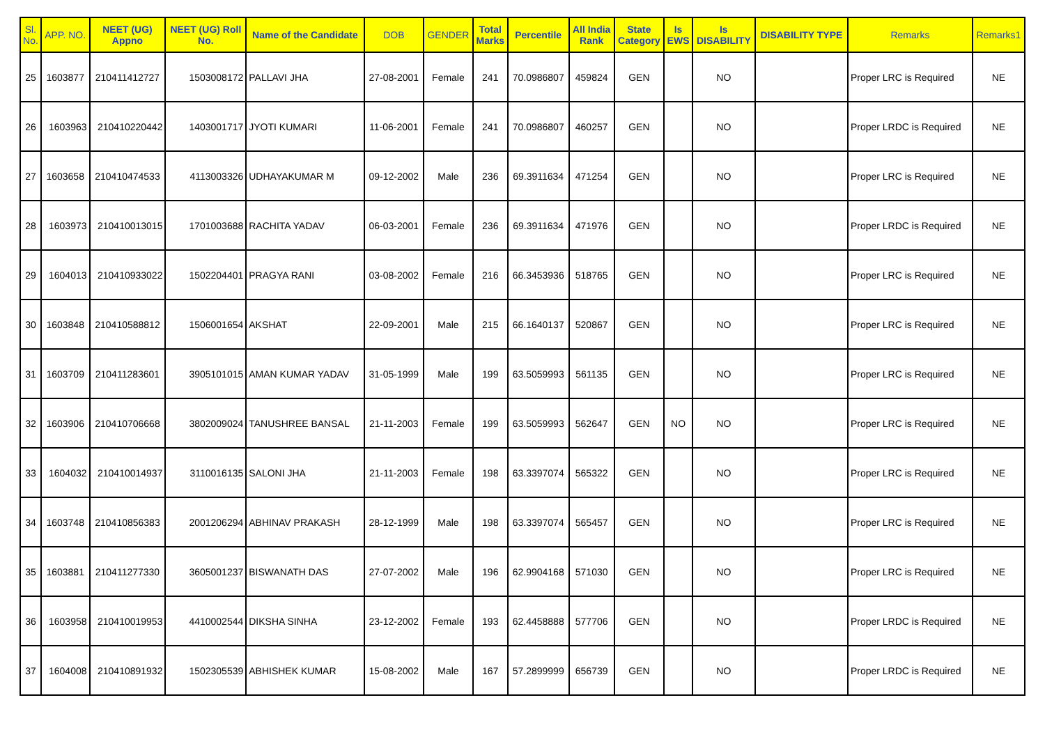| Sl. No. | APP. NO. | NEET (UG) Appno | NEET (UG) Roll No. | Name of the Candidate | DOB | GENDER | Total Marks | Percentile | All India Rank | State Category | Is EWS | Is DISABILITY | DISABILITY TYPE | Remarks | Remarks1 |
| --- | --- | --- | --- | --- | --- | --- | --- | --- | --- | --- | --- | --- | --- | --- | --- |
| 25 | 1603877 | 210411412727 | 1503008172 | PALLAVI JHA | 27-08-2001 | Female | 241 | 70.0986807 | 459824 | GEN | | NO | | Proper LRC is Required | NE |
| 26 | 1603963 | 210410220442 | 1403001717 | JYOTI KUMARI | 11-06-2001 | Female | 241 | 70.0986807 | 460257 | GEN | | NO | | Proper LRDC is Required | NE |
| 27 | 1603658 | 210410474533 | 4113003326 | UDHAYAKUMAR M | 09-12-2002 | Male | 236 | 69.3911634 | 471254 | GEN | | NO | | Proper LRC is Required | NE |
| 28 | 1603973 | 210410013015 | 1701003688 | RACHITA YADAV | 06-03-2001 | Female | 236 | 69.3911634 | 471976 | GEN | | NO | | Proper LRDC is Required | NE |
| 29 | 1604013 | 210410933022 | 1502204401 | PRAGYA RANI | 03-08-2002 | Female | 216 | 66.3453936 | 518765 | GEN | | NO | | Proper LRC is Required | NE |
| 30 | 1603848 | 210410588812 | 1506001654 | AKSHAT | 22-09-2001 | Male | 215 | 66.1640137 | 520867 | GEN | | NO | | Proper LRC is Required | NE |
| 31 | 1603709 | 210411283601 | 3905101015 | AMAN KUMAR YADAV | 31-05-1999 | Male | 199 | 63.5059993 | 561135 | GEN | | NO | | Proper LRC is Required | NE |
| 32 | 1603906 | 210410706668 | 3802009024 | TANUSHREE BANSAL | 21-11-2003 | Female | 199 | 63.5059993 | 562647 | GEN | NO | NO | | Proper LRC is Required | NE |
| 33 | 1604032 | 210410014937 | 3110016135 | SALONI JHA | 21-11-2003 | Female | 198 | 63.3397074 | 565322 | GEN | | NO | | Proper LRC is Required | NE |
| 34 | 1603748 | 210410856383 | 2001206294 | ABHINAV PRAKASH | 28-12-1999 | Male | 198 | 63.3397074 | 565457 | GEN | | NO | | Proper LRC is Required | NE |
| 35 | 1603881 | 210411277330 | 3605001237 | BISWANATH DAS | 27-07-2002 | Male | 196 | 62.9904168 | 571030 | GEN | | NO | | Proper LRC is Required | NE |
| 36 | 1603958 | 210410019953 | 4410002544 | DIKSHA SINHA | 23-12-2002 | Female | 193 | 62.4458888 | 577706 | GEN | | NO | | Proper LRDC is Required | NE |
| 37 | 1604008 | 210410891932 | 1502305539 | ABHISHEK KUMAR | 15-08-2002 | Male | 167 | 57.2899999 | 656739 | GEN | | NO | | Proper LRDC is Required | NE |